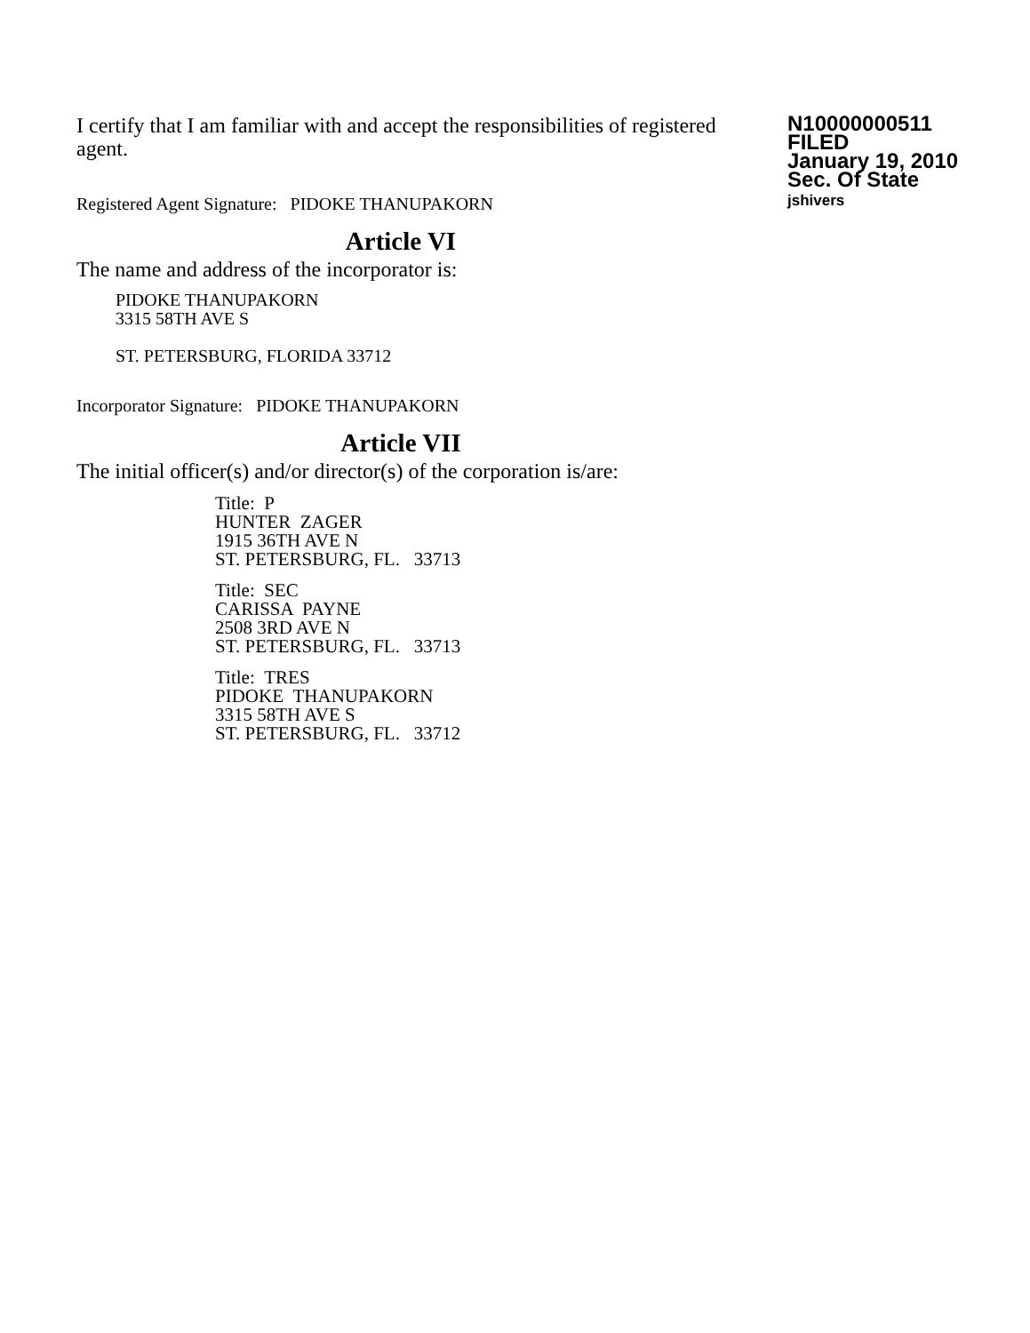I certify that I am familiar with and accept the responsibilities of registered agent.
Registered Agent Signature: PIDOKE THANUPAKORN
N10000000511
FILED
January 19, 2010
Sec. Of State
jshivers
Article VI
The name and address of the incorporator is:
PIDOKE THANUPAKORN
3315 58TH AVE S
ST. PETERSBURG, FLORIDA 33712
Incorporator Signature: PIDOKE THANUPAKORN
Article VII
The initial officer(s) and/or director(s) of the corporation is/are:
Title: P
HUNTER ZAGER
1915 36TH AVE N
ST. PETERSBURG, FL. 33713
Title: SEC
CARISSA PAYNE
2508 3RD AVE N
ST. PETERSBURG, FL. 33713
Title: TRES
PIDOKE THANUPAKORN
3315 58TH AVE S
ST. PETERSBURG, FL. 33712